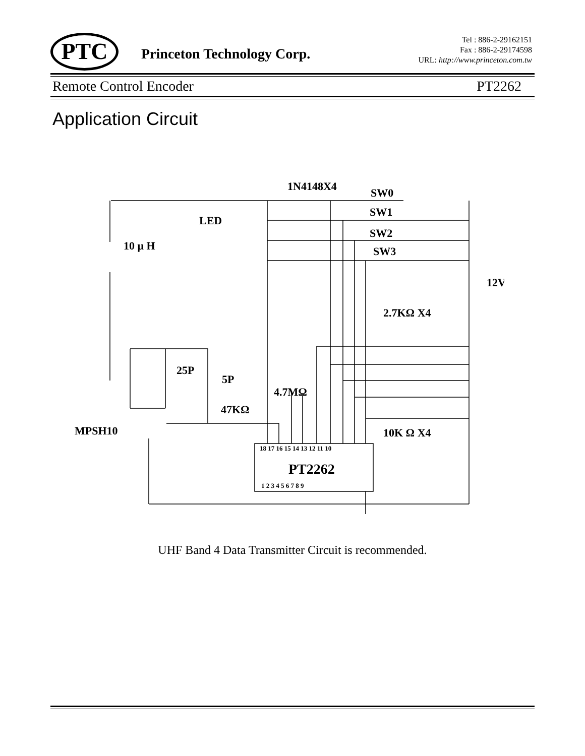PTC Princeton Technology Corp.
Tel : 886-2-29162151
Fax : 886-2-29174598
URL: http://www.princeton.com.tw
Remote Control Encoder PT2262
Application Circuit
1N4148X4
SW0
SW1
SW2
SW3
LED
10 μ H
12V
2.7KΩ X4
25P
5P
4.7MΩ
47KΩ
MPSH10
10K Ω X4
PT2262
18 17 16 15 14 13 12 11 10
1 2 3 4 5 6 7 8 9
UHF Band 4 Data Transmitter Circuit is recommended.